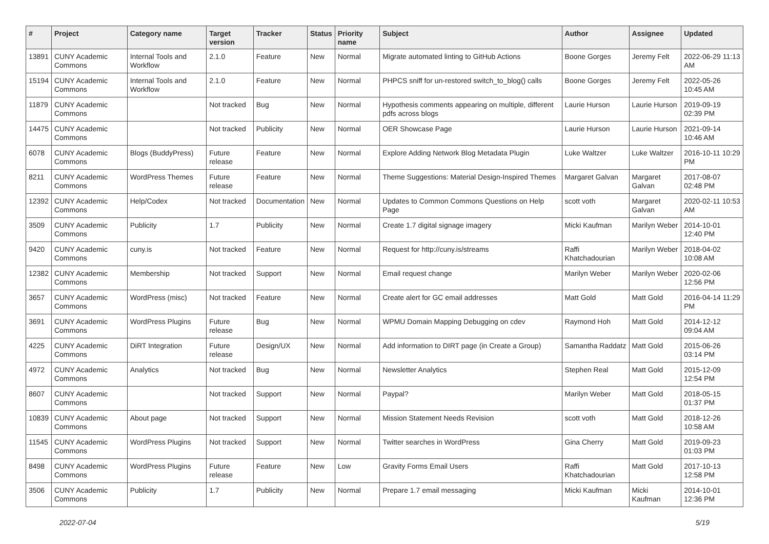| # | Project | Category name | Target version | Tracker | Status | Priority name | Subject | Author | Assignee | Updated |
| --- | --- | --- | --- | --- | --- | --- | --- | --- | --- | --- |
| 13891 | CUNY Academic Commons | Internal Tools and Workflow | 2.1.0 | Feature | New | Normal | Migrate automated linting to GitHub Actions | Boone Gorges | Jeremy Felt | 2022-06-29 11:13 AM |
| 15194 | CUNY Academic Commons | Internal Tools and Workflow | 2.1.0 | Feature | New | Normal | PHPCS sniff for un-restored switch_to_blog() calls | Boone Gorges | Jeremy Felt | 2022-05-26 10:45 AM |
| 11879 | CUNY Academic Commons | | Not tracked | Bug | New | Normal | Hypothesis comments appearing on multiple, different pdfs across blogs | Laurie Hurson | Laurie Hurson | 2019-09-19 02:39 PM |
| 14475 | CUNY Academic Commons | | Not tracked | Publicity | New | Normal | OER Showcase Page | Laurie Hurson | Laurie Hurson | 2021-09-14 10:46 AM |
| 6078 | CUNY Academic Commons | Blogs (BuddyPress) | Future release | Feature | New | Normal | Explore Adding Network Blog Metadata Plugin | Luke Waltzer | Luke Waltzer | 2016-10-11 10:29 PM |
| 8211 | CUNY Academic Commons | WordPress Themes | Future release | Feature | New | Normal | Theme Suggestions: Material Design-Inspired Themes | Margaret Galvan | Margaret Galvan | 2017-08-07 02:48 PM |
| 12392 | CUNY Academic Commons | Help/Codex | Not tracked | Documentation | New | Normal | Updates to Common Commons Questions on Help Page | scott voth | Margaret Galvan | 2020-02-11 10:53 AM |
| 3509 | CUNY Academic Commons | Publicity | 1.7 | Publicity | New | Normal | Create 1.7 digital signage imagery | Micki Kaufman | Marilyn Weber | 2014-10-01 12:40 PM |
| 9420 | CUNY Academic Commons | cuny.is | Not tracked | Feature | New | Normal | Request for http://cuny.is/streams | Raffi Khatchadourian | Marilyn Weber | 2018-04-02 10:08 AM |
| 12382 | CUNY Academic Commons | Membership | Not tracked | Support | New | Normal | Email request change | Marilyn Weber | Marilyn Weber | 2020-02-06 12:56 PM |
| 3657 | CUNY Academic Commons | WordPress (misc) | Not tracked | Feature | New | Normal | Create alert for GC email addresses | Matt Gold | Matt Gold | 2016-04-14 11:29 PM |
| 3691 | CUNY Academic Commons | WordPress Plugins | Future release | Bug | New | Normal | WPMU Domain Mapping Debugging on cdev | Raymond Hoh | Matt Gold | 2014-12-12 09:04 AM |
| 4225 | CUNY Academic Commons | DiRT Integration | Future release | Design/UX | New | Normal | Add information to DIRT page (in Create a Group) | Samantha Raddatz | Matt Gold | 2015-06-26 03:14 PM |
| 4972 | CUNY Academic Commons | Analytics | Not tracked | Bug | New | Normal | Newsletter Analytics | Stephen Real | Matt Gold | 2015-12-09 12:54 PM |
| 8607 | CUNY Academic Commons | | Not tracked | Support | New | Normal | Paypal? | Marilyn Weber | Matt Gold | 2018-05-15 01:37 PM |
| 10839 | CUNY Academic Commons | About page | Not tracked | Support | New | Normal | Mission Statement Needs Revision | scott voth | Matt Gold | 2018-12-26 10:58 AM |
| 11545 | CUNY Academic Commons | WordPress Plugins | Not tracked | Support | New | Normal | Twitter searches in WordPress | Gina Cherry | Matt Gold | 2019-09-23 01:03 PM |
| 8498 | CUNY Academic Commons | WordPress Plugins | Future release | Feature | New | Low | Gravity Forms Email Users | Raffi Khatchadourian | Matt Gold | 2017-10-13 12:58 PM |
| 3506 | CUNY Academic Commons | Publicity | 1.7 | Publicity | New | Normal | Prepare 1.7 email messaging | Micki Kaufman | Micki Kaufman | 2014-10-01 12:36 PM |
2022-07-04 5/19